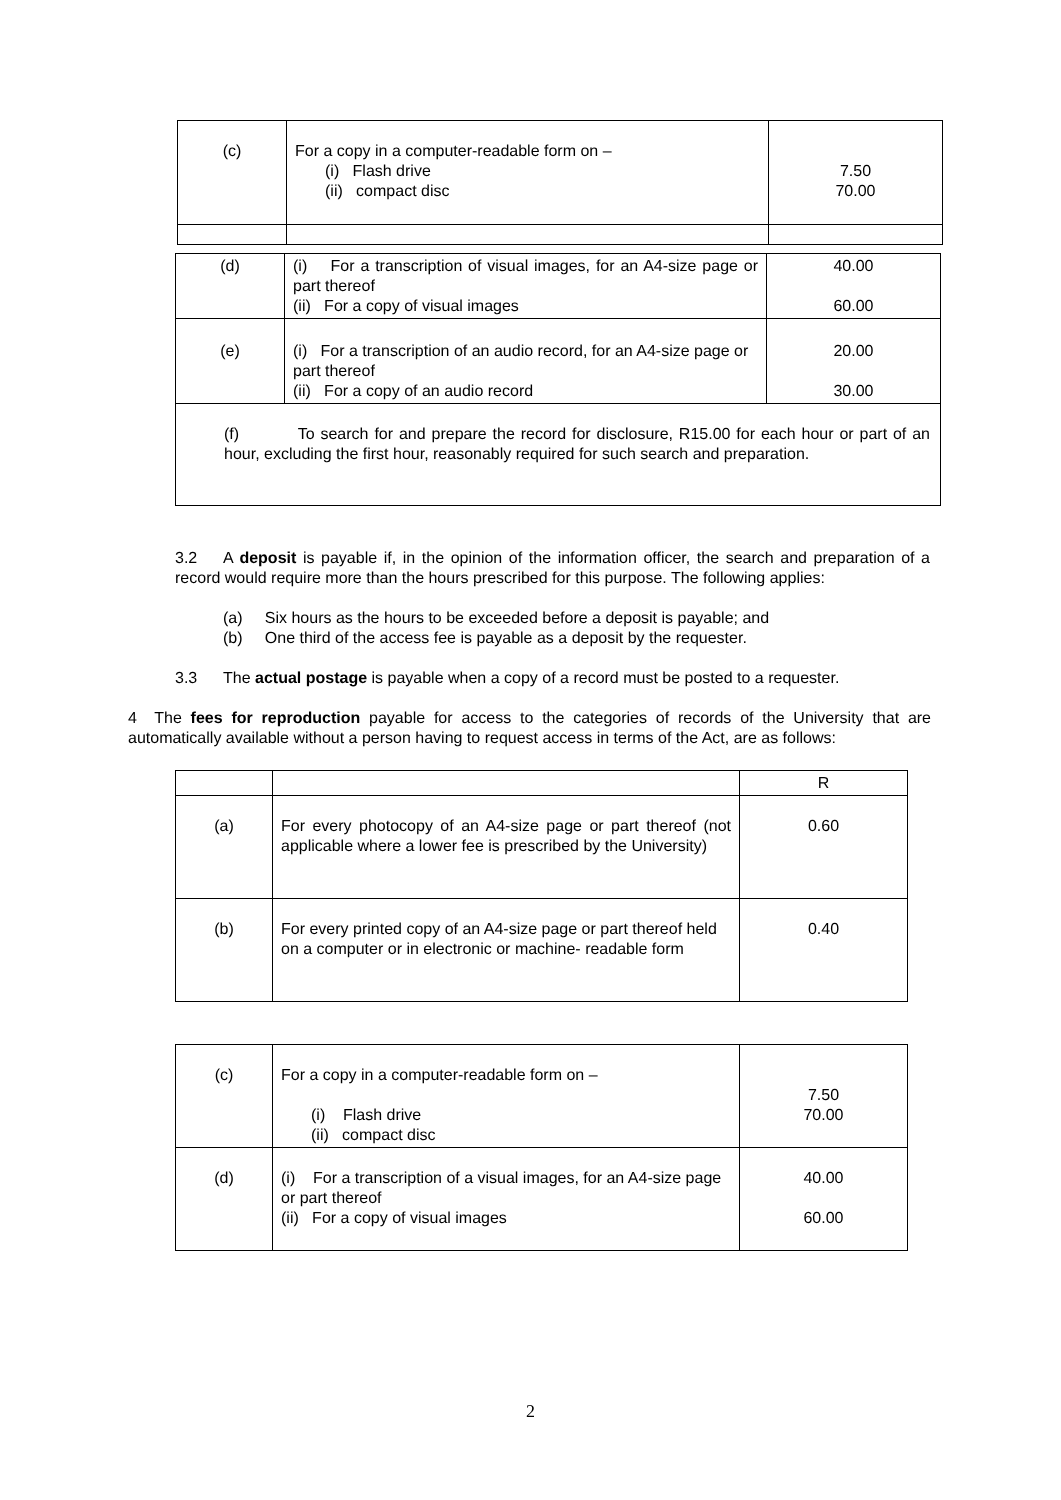| (c) | For a copy in a computer-readable form on – (i) Flash drive (ii) compact disc | 7.50 70.00 |
| (d) | (i) For a transcription of visual images, for an A4-size page or part thereof (ii) For a copy of visual images | 40.00 60.00 |
| (e) | (i) For a transcription of an audio record, for an A4-size page or part thereof (ii) For a copy of an audio record | 20.00 30.00 |
| (f) To search for and prepare the record for disclosure, R15.00 for each hour or part of an hour, excluding the first hour, reasonably required for such search and preparation. | | |
3.2 A deposit is payable if, in the opinion of the information officer, the search and preparation of a record would require more than the hours prescribed for this purpose. The following applies:
(a) Six hours as the hours to be exceeded before a deposit is payable; and
(b) One third of the access fee is payable as a deposit by the requester.
3.3 The actual postage is payable when a copy of a record must be posted to a requester.
4 The fees for reproduction payable for access to the categories of records of the University that are automatically available without a person having to request access in terms of the Act, are as follows:
| | | R |
| (a) | For every photocopy of an A4-size page or part thereof (not applicable where a lower fee is prescribed by the University) | 0.60 |
| (b) | For every printed copy of an A4-size page or part thereof held on a computer or in electronic or machine- readable form | 0.40 |
| (c) | For a copy in a computer-readable form on – (i) Flash drive (ii) compact disc | 7.50 70.00 |
| (d) | (i) For a transcription of a visual images, for an A4-size page or part thereof (ii) For a copy of visual images | 40.00 60.00 |
2